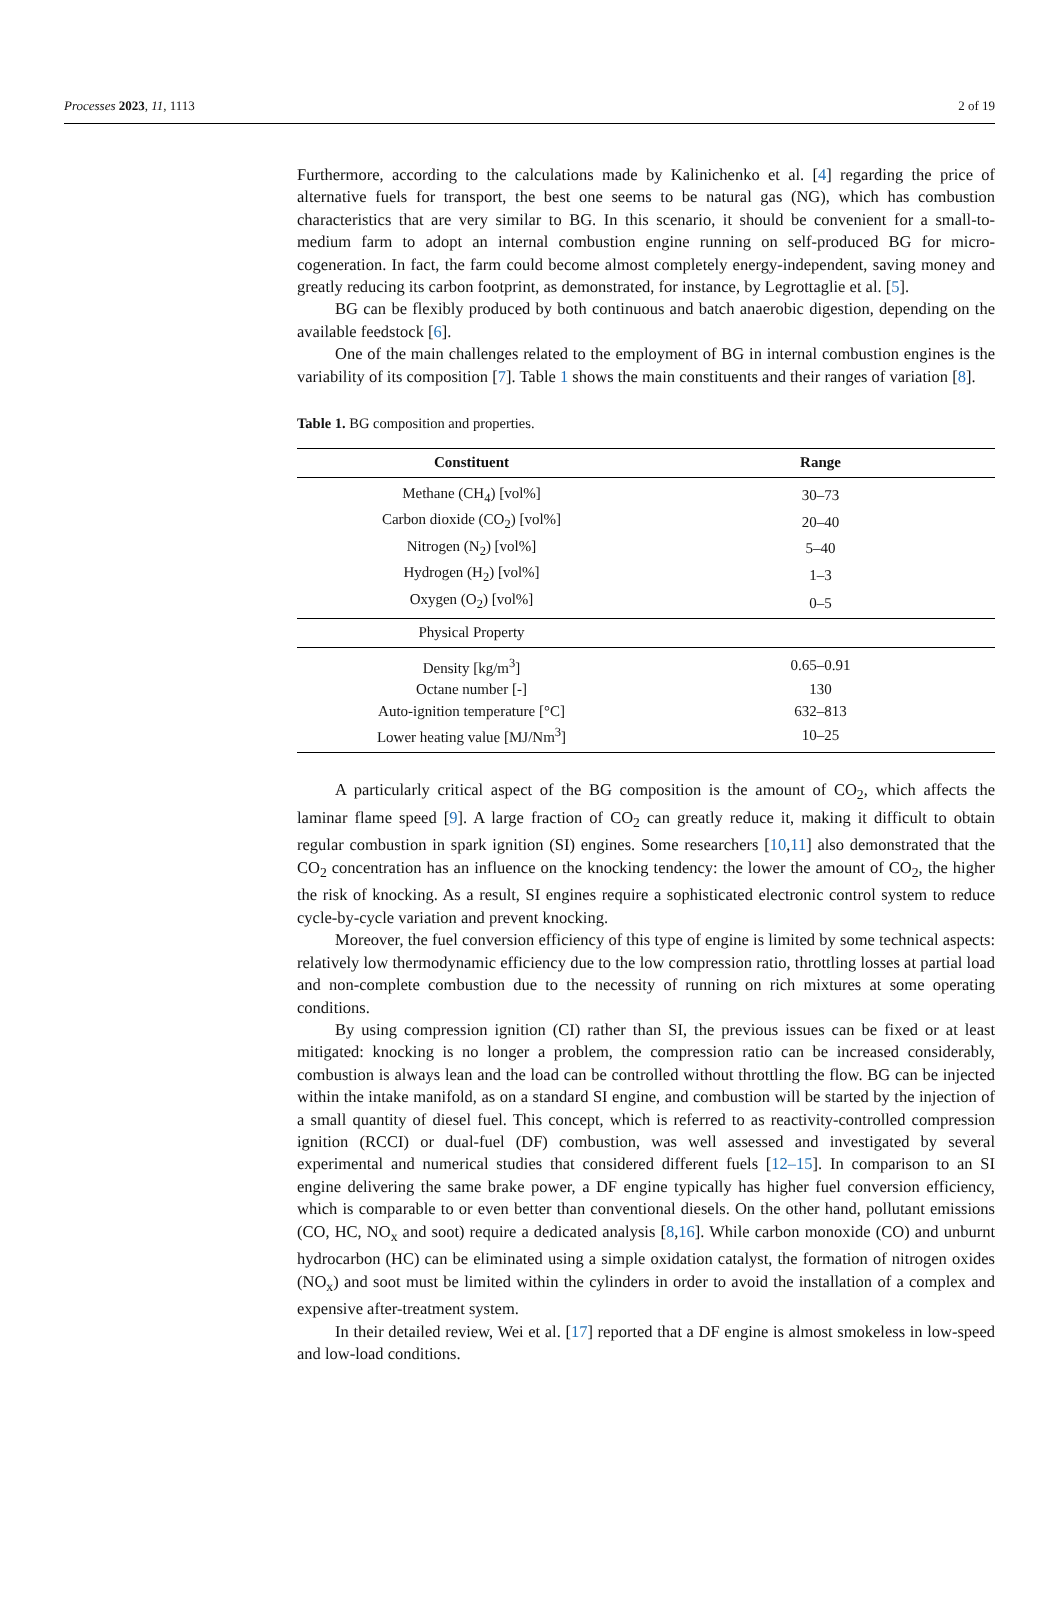Processes 2023, 11, 1113 2 of 19
Furthermore, according to the calculations made by Kalinichenko et al. [4] regarding the price of alternative fuels for transport, the best one seems to be natural gas (NG), which has combustion characteristics that are very similar to BG. In this scenario, it should be convenient for a small-to-medium farm to adopt an internal combustion engine running on self-produced BG for micro-cogeneration. In fact, the farm could become almost completely energy-independent, saving money and greatly reducing its carbon footprint, as demonstrated, for instance, by Legrottaglie et al. [5].
BG can be flexibly produced by both continuous and batch anaerobic digestion, depending on the available feedstock [6].
One of the main challenges related to the employment of BG in internal combustion engines is the variability of its composition [7]. Table 1 shows the main constituents and their ranges of variation [8].
Table 1. BG composition and properties.
| Constituent | Range |
| --- | --- |
| Methane (CH<sub>4</sub>) [vol%] | 30–73 |
| Carbon dioxide (CO<sub>2</sub>) [vol%] | 20–40 |
| Nitrogen (N<sub>2</sub>) [vol%] | 5–40 |
| Hydrogen (H<sub>2</sub>) [vol%] | 1–3 |
| Oxygen (O<sub>2</sub>) [vol%] | 0–5 |
| Physical Property | |
| Density [kg/m<sup>3</sup>] | 0.65–0.91 |
| Octane number [-] | 130 |
| Auto-ignition temperature [°C] | 632–813 |
| Lower heating value [MJ/Nm<sup>3</sup>] | 10–25 |
A particularly critical aspect of the BG composition is the amount of CO<sub>2</sub>, which affects the laminar flame speed [9]. A large fraction of CO<sub>2</sub> can greatly reduce it, making it difficult to obtain regular combustion in spark ignition (SI) engines. Some researchers [10,11] also demonstrated that the CO<sub>2</sub> concentration has an influence on the knocking tendency: the lower the amount of CO<sub>2</sub>, the higher the risk of knocking. As a result, SI engines require a sophisticated electronic control system to reduce cycle-by-cycle variation and prevent knocking.
Moreover, the fuel conversion efficiency of this type of engine is limited by some technical aspects: relatively low thermodynamic efficiency due to the low compression ratio, throttling losses at partial load and non-complete combustion due to the necessity of running on rich mixtures at some operating conditions.
By using compression ignition (CI) rather than SI, the previous issues can be fixed or at least mitigated: knocking is no longer a problem, the compression ratio can be increased considerably, combustion is always lean and the load can be controlled without throttling the flow. BG can be injected within the intake manifold, as on a standard SI engine, and combustion will be started by the injection of a small quantity of diesel fuel. This concept, which is referred to as reactivity-controlled compression ignition (RCCI) or dual-fuel (DF) combustion, was well assessed and investigated by several experimental and numerical studies that considered different fuels [12–15]. In comparison to an SI engine delivering the same brake power, a DF engine typically has higher fuel conversion efficiency, which is comparable to or even better than conventional diesels. On the other hand, pollutant emissions (CO, HC, NO<sub>x</sub> and soot) require a dedicated analysis [8,16]. While carbon monoxide (CO) and unburnt hydrocarbon (HC) can be eliminated using a simple oxidation catalyst, the formation of nitrogen oxides (NO<sub>x</sub>) and soot must be limited within the cylinders in order to avoid the installation of a complex and expensive after-treatment system.
In their detailed review, Wei et al. [17] reported that a DF engine is almost smokeless in low-speed and low-load conditions.